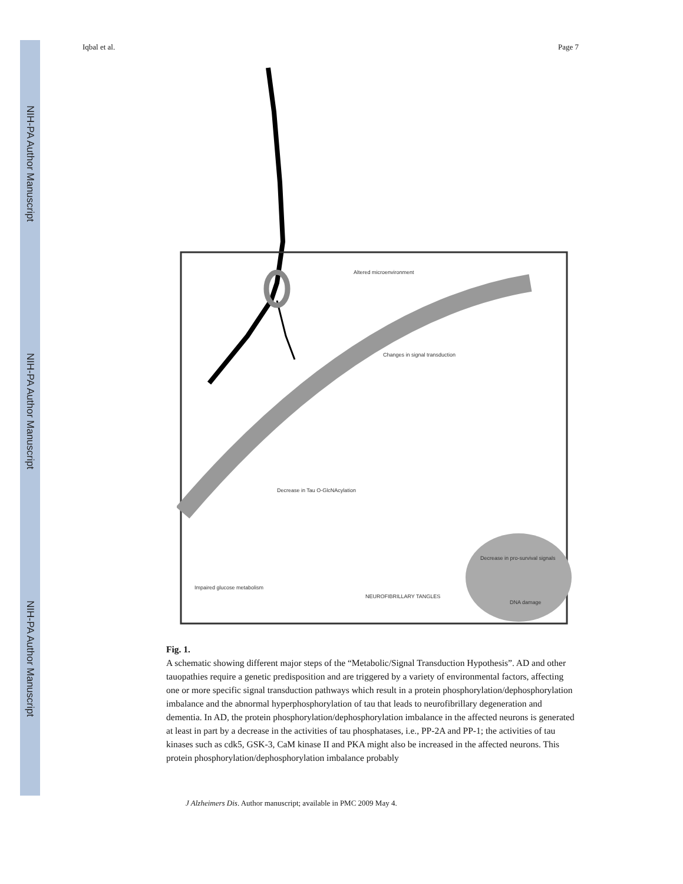NIH-PA Author Manuscript
NIH-PA Author Manuscript
NIH-PA Author Manuscript
Iqbal et al. Page 7
Altered microenvironment
Changes in signal transduction
Decrease in Tau O-GlcNAcylation
Impaired glucose metabolism
NEUROFIBRILLARY TANGLES
Decrease in pro-survival signals
DNA damage
Fig. 1.
A schematic showing different major steps of the “Metabolic/Signal Transduction Hypothesis”. AD and other tauopathies require a genetic predisposition and are triggered by a variety of environmental factors, affecting one or more specific signal transduction pathways which result in a protein phosphorylation/dephosphorylation imbalance and the abnormal hyperphosphorylation of tau that leads to neurofibrillary degeneration and dementia. In AD, the protein phosphorylation/dephosphorylation imbalance in the affected neurons is generated at least in part by a decrease in the activities of tau phosphatases, i.e., PP-2A and PP-1; the activities of tau kinases such as cdk5, GSK-3, CaM kinase II and PKA might also be increased in the affected neurons. This protein phosphorylation/dephosphorylation imbalance probably
J Alzheimers Dis. Author manuscript; available in PMC 2009 May 4.